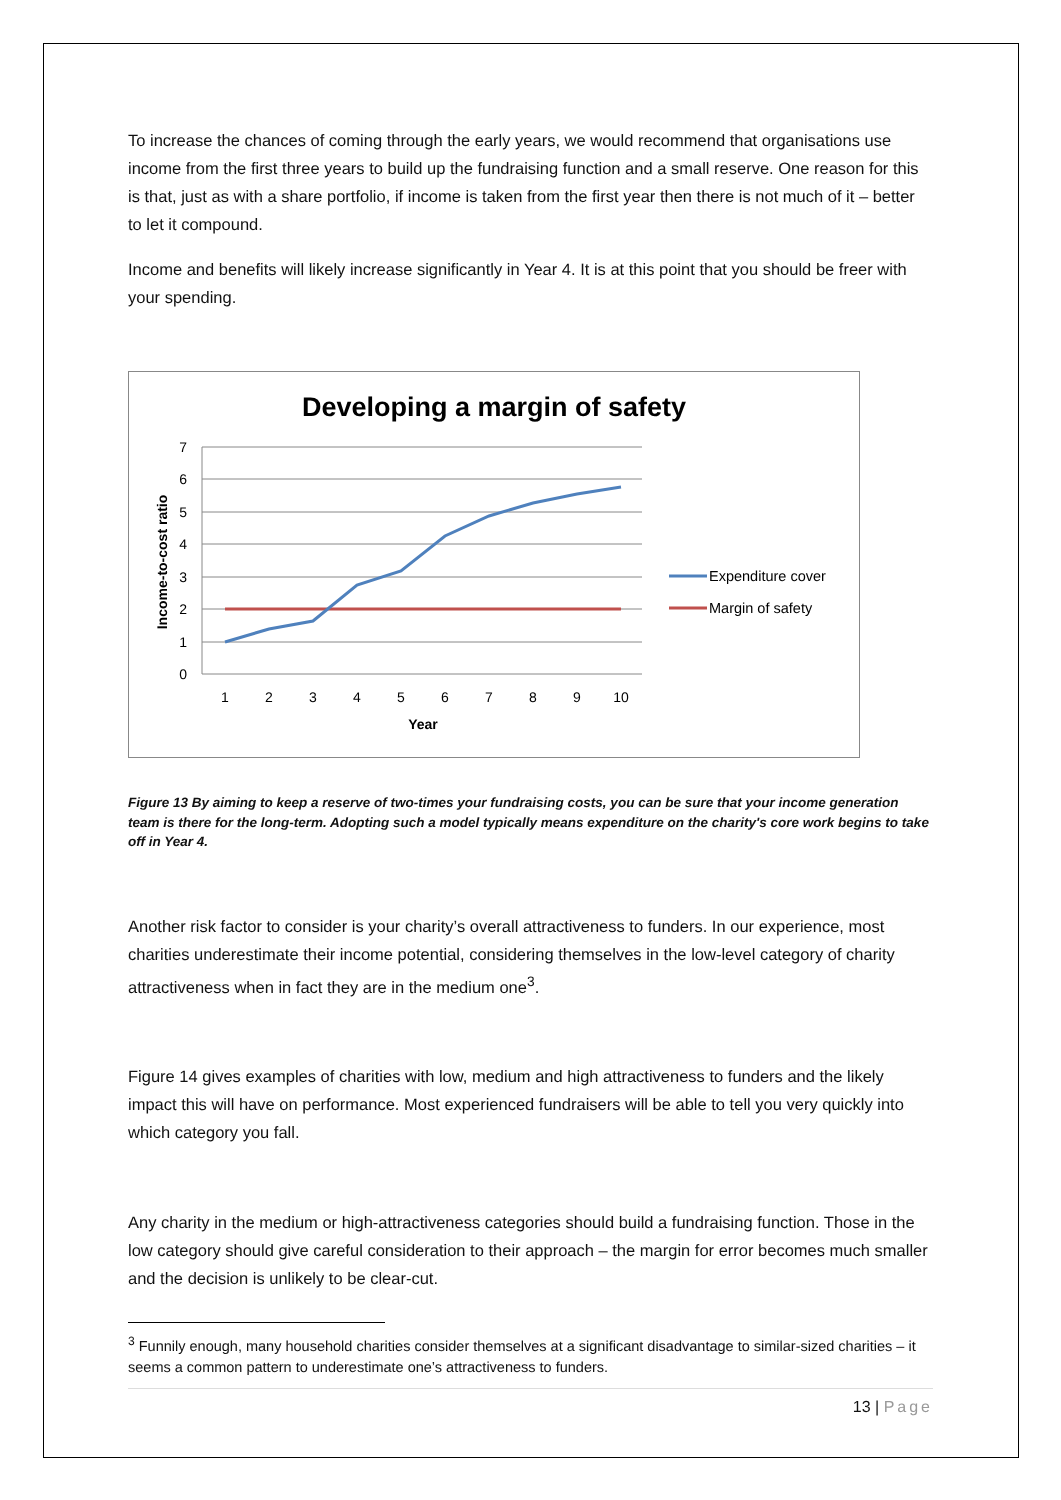To increase the chances of coming through the early years, we would recommend that organisations use income from the first three years to build up the fundraising function and a small reserve. One reason for this is that, just as with a share portfolio, if income is taken from the first year then there is not much of it – better to let it compound.
Income and benefits will likely increase significantly in Year 4. It is at this point that you should be freer with your spending.
Developing a margin of safety
7
6
5
4
3
2
1
0
1
2
3
4
5
6
7
8
9
10
Year
Income-to-cost ratio
Expenditure cover
Margin of safety
Figure 13 By aiming to keep a reserve of two-times your fundraising costs, you can be sure that your income generation team is there for the long-term. Adopting such a model typically means expenditure on the charity's core work begins to take off in Year 4.
Another risk factor to consider is your charity’s overall attractiveness to funders. In our experience, most charities underestimate their income potential, considering themselves in the low-level category of charity attractiveness when in fact they are in the medium one<sup>3</sup>.
Figure 14 gives examples of charities with low, medium and high attractiveness to funders and the likely impact this will have on performance. Most experienced fundraisers will be able to tell you very quickly into which category you fall.
Any charity in the medium or high-attractiveness categories should build a fundraising function. Those in the low category should give careful consideration to their approach – the margin for error becomes much smaller and the decision is unlikely to be clear-cut.
<sup>3</sup> Funnily enough, many household charities consider themselves at a significant disadvantage to similar-sized charities – it seems a common pattern to underestimate one’s attractiveness to funders.
13 | Page